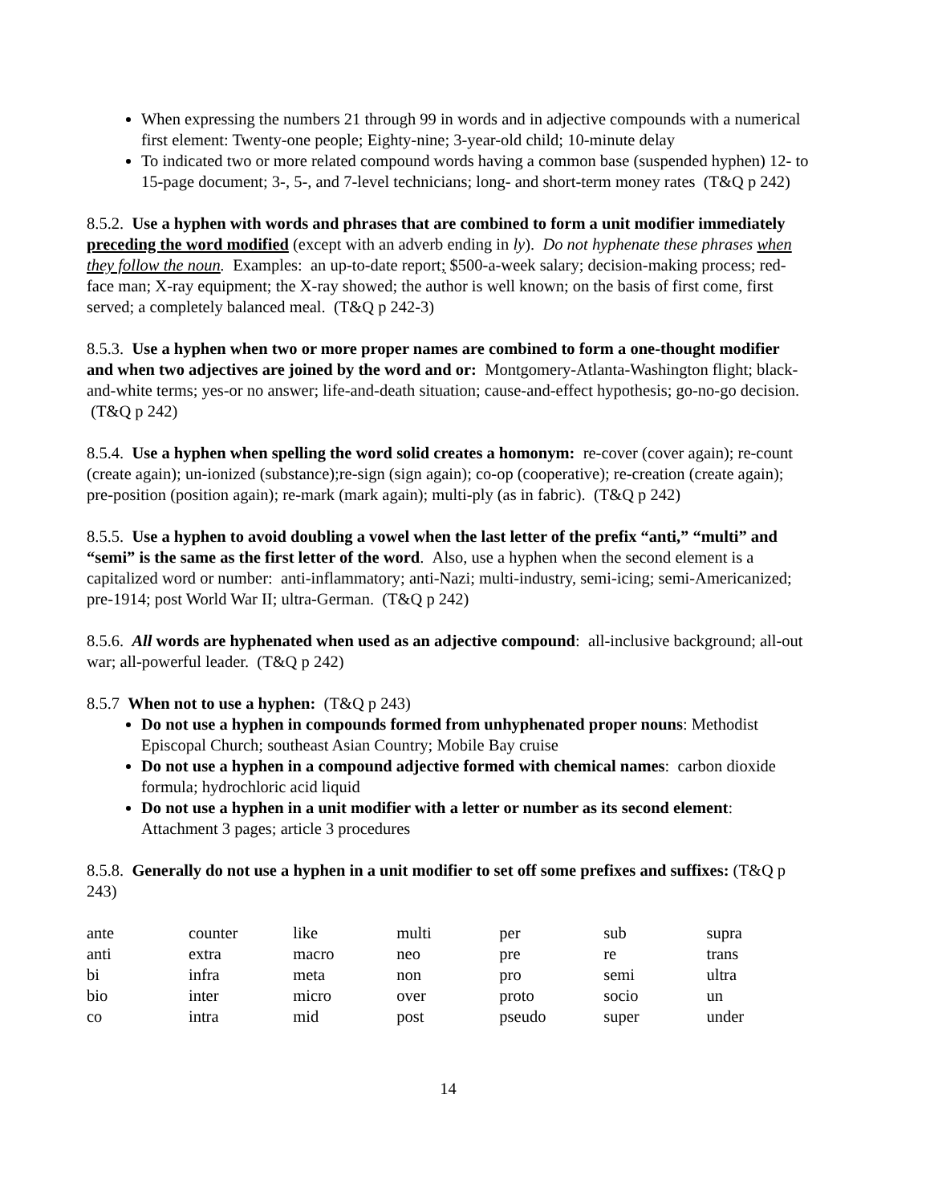When expressing the numbers 21 through 99 in words and in adjective compounds with a numerical first element: Twenty-one people; Eighty-nine; 3-year-old child; 10-minute delay
To indicated two or more related compound words having a common base (suspended hyphen) 12- to 15-page document; 3-, 5-, and 7-level technicians; long- and short-term money rates (T&Q p 242)
8.5.2. Use a hyphen with words and phrases that are combined to form a unit modifier immediately preceding the word modified (except with an adverb ending in ly). Do not hyphenate these phrases when they follow the noun. Examples: an up-to-date report; $500-a-week salary; decision-making process; red-face man; X-ray equipment; the X-ray showed; the author is well known; on the basis of first come, first served; a completely balanced meal. (T&Q p 242-3)
8.5.3. Use a hyphen when two or more proper names are combined to form a one-thought modifier and when two adjectives are joined by the word and or: Montgomery-Atlanta-Washington flight; black-and-white terms; yes-or no answer; life-and-death situation; cause-and-effect hypothesis; go-no-go decision. (T&Q p 242)
8.5.4. Use a hyphen when spelling the word solid creates a homonym: re-cover (cover again); re-count (create again); un-ionized (substance);re-sign (sign again); co-op (cooperative); re-creation (create again); pre-position (position again); re-mark (mark again); multi-ply (as in fabric). (T&Q p 242)
8.5.5. Use a hyphen to avoid doubling a vowel when the last letter of the prefix “anti,” “multi” and “semi” is the same as the first letter of the word. Also, use a hyphen when the second element is a capitalized word or number: anti-inflammatory; anti-Nazi; multi-industry, semi-icing; semi-Americanized; pre-1914; post World War II; ultra-German. (T&Q p 242)
8.5.6. All words are hyphenated when used as an adjective compound: all-inclusive background; all-out war; all-powerful leader. (T&Q p 242)
8.5.7 When not to use a hyphen: (T&Q p 243)
Do not use a hyphen in compounds formed from unhyphenated proper nouns: Methodist Episcopal Church; southeast Asian Country; Mobile Bay cruise
Do not use a hyphen in a compound adjective formed with chemical names: carbon dioxide formula; hydrochloric acid liquid
Do not use a hyphen in a unit modifier with a letter or number as its second element: Attachment 3 pages; article 3 procedures
8.5.8. Generally do not use a hyphen in a unit modifier to set off some prefixes and suffixes: (T&Q p 243)
| ante | counter | like | multi | per | sub | supra |
| anti | extra | macro | neo | pre | re | trans |
| bi | infra | meta | non | pro | semi | ultra |
| bio | inter | micro | over | proto | socio | un |
| co | intra | mid | post | pseudo | super | under |
14